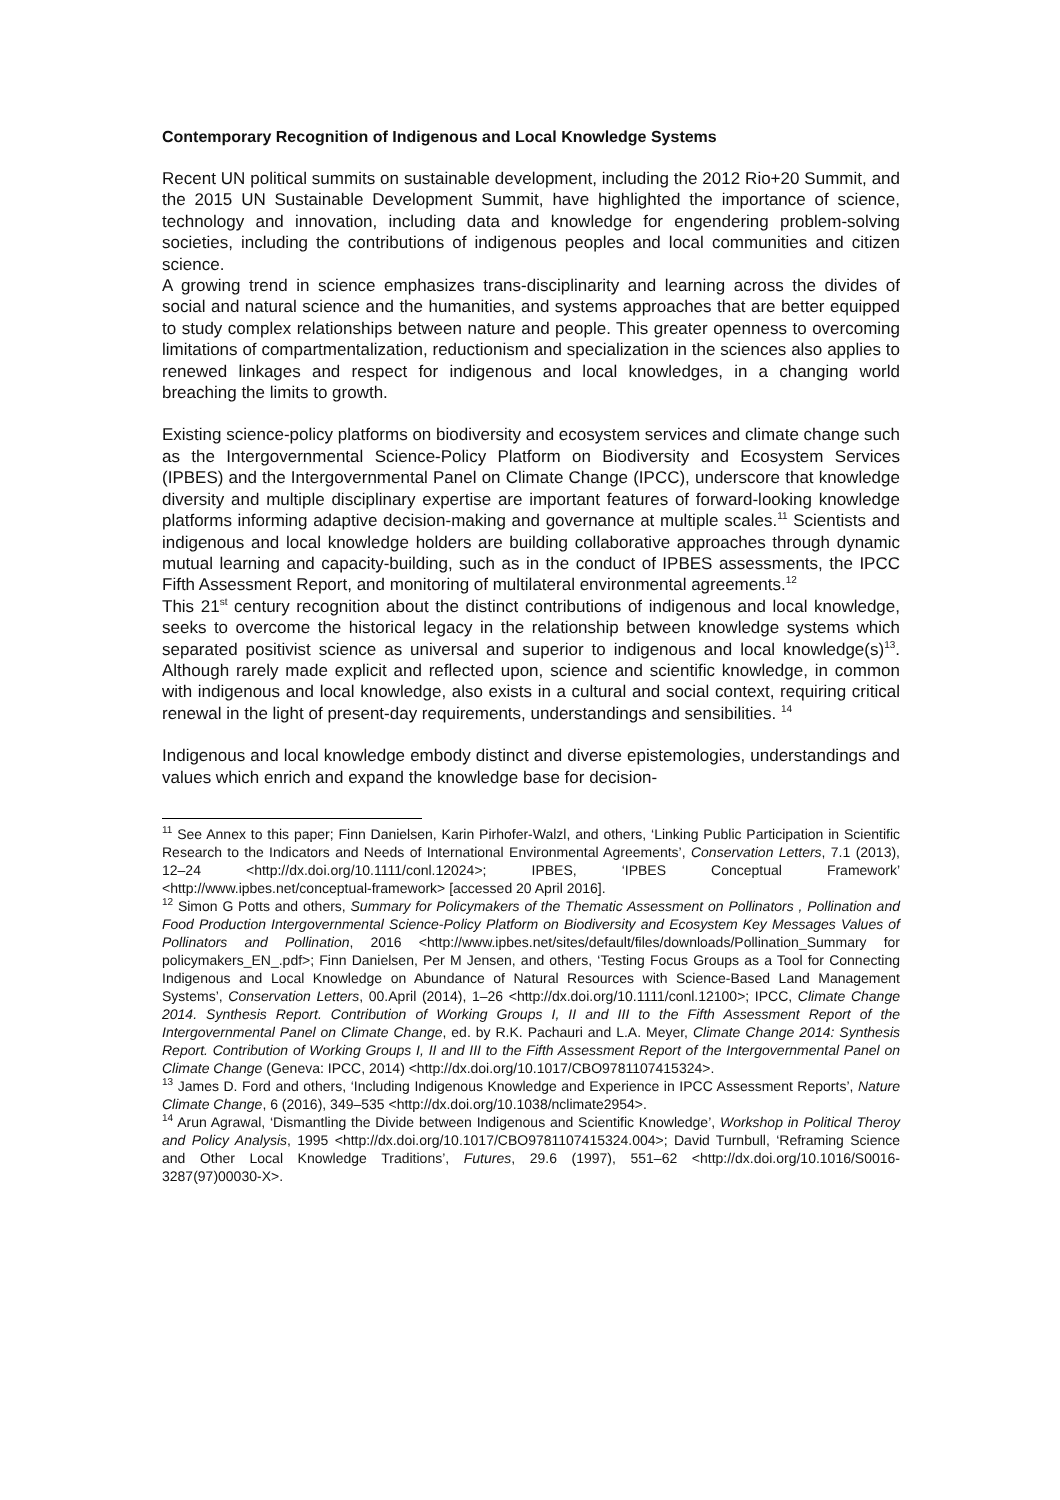Contemporary Recognition of Indigenous and Local Knowledge Systems
Recent UN political summits on sustainable development, including the 2012 Rio+20 Summit, and the 2015 UN Sustainable Development Summit, have highlighted the importance of science, technology and innovation, including data and knowledge for engendering problem-solving societies, including the contributions of indigenous peoples and local communities and citizen science.
A growing trend in science emphasizes trans-disciplinarity and learning across the divides of social and natural science and the humanities, and systems approaches that are better equipped to study complex relationships between nature and people. This greater openness to overcoming limitations of compartmentalization, reductionism and specialization in the sciences also applies to renewed linkages and respect for indigenous and local knowledges, in a changing world breaching the limits to growth.
Existing science-policy platforms on biodiversity and ecosystem services and climate change such as the Intergovernmental Science-Policy Platform on Biodiversity and Ecosystem Services (IPBES) and the Intergovernmental Panel on Climate Change (IPCC), underscore that knowledge diversity and multiple disciplinary expertise are important features of forward-looking knowledge platforms informing adaptive decision-making and governance at multiple scales.<sup>11</sup> Scientists and indigenous and local knowledge holders are building collaborative approaches through dynamic mutual learning and capacity-building, such as in the conduct of IPBES assessments, the IPCC Fifth Assessment Report, and monitoring of multilateral environmental agreements.<sup>12</sup>
This 21<sup>st</sup> century recognition about the distinct contributions of indigenous and local knowledge, seeks to overcome the historical legacy in the relationship between knowledge systems which separated positivist science as universal and superior to indigenous and local knowledge(s)<sup>13</sup>. Although rarely made explicit and reflected upon, science and scientific knowledge, in common with indigenous and local knowledge, also exists in a cultural and social context, requiring critical renewal in the light of present-day requirements, understandings and sensibilities. <sup>14</sup>
Indigenous and local knowledge embody distinct and diverse epistemologies, understandings and values which enrich and expand the knowledge base for decision-
<sup>11</sup> See Annex to this paper; Finn Danielsen, Karin Pirhofer-Walzl, and others, ‘Linking Public Participation in Scientific Research to the Indicators and Needs of International Environmental Agreements’, Conservation Letters, 7.1 (2013), 12–24 <http://dx.doi.org/10.1111/conl.12024>; IPBES, ‘IPBES Conceptual Framework’ <http://www.ipbes.net/conceptual-framework> [accessed 20 April 2016].
<sup>12</sup> Simon G Potts and others, Summary for Policymakers of the Thematic Assessment on Pollinators , Pollination and Food Production Intergovernmental Science-Policy Platform on Biodiversity and Ecosystem Key Messages Values of Pollinators and Pollination, 2016 <http://www.ipbes.net/sites/default/files/downloads/Pollination_Summary for policymakers_EN_.pdf>; Finn Danielsen, Per M Jensen, and others, ‘Testing Focus Groups as a Tool for Connecting Indigenous and Local Knowledge on Abundance of Natural Resources with Science-Based Land Management Systems’, Conservation Letters, 00.April (2014), 1–26 <http://dx.doi.org/10.1111/conl.12100>; IPCC, Climate Change 2014. Synthesis Report. Contribution of Working Groups I, II and III to the Fifth Assessment Report of the Intergovernmental Panel on Climate Change, ed. by R.K. Pachauri and L.A. Meyer, Climate Change 2014: Synthesis Report. Contribution of Working Groups I, II and III to the Fifth Assessment Report of the Intergovernmental Panel on Climate Change (Geneva: IPCC, 2014) <http://dx.doi.org/10.1017/CBO9781107415324>.
<sup>13</sup> James D. Ford and others, ‘Including Indigenous Knowledge and Experience in IPCC Assessment Reports’, Nature Climate Change, 6 (2016), 349–535 <http://dx.doi.org/10.1038/nclimate2954>.
<sup>14</sup> Arun Agrawal, ‘Dismantling the Divide between Indigenous and Scientific Knowledge’, Workshop in Political Theroy and Policy Analysis, 1995 <http://dx.doi.org/10.1017/CBO9781107415324.004>; David Turnbull, ‘Reframing Science and Other Local Knowledge Traditions’, Futures, 29.6 (1997), 551–62 <http://dx.doi.org/10.1016/S0016-3287(97)00030-X>.